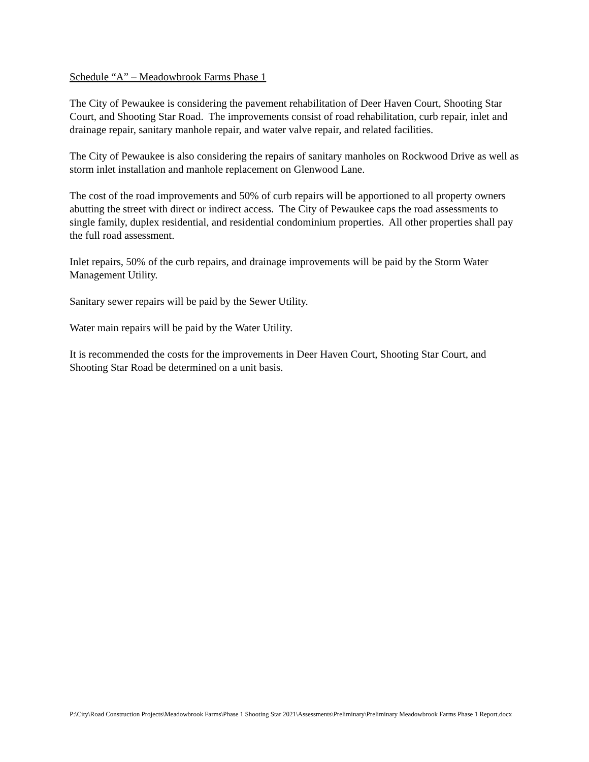Schedule “A” – Meadowbrook Farms Phase 1
The City of Pewaukee is considering the pavement rehabilitation of Deer Haven Court, Shooting Star Court, and Shooting Star Road. The improvements consist of road rehabilitation, curb repair, inlet and drainage repair, sanitary manhole repair, and water valve repair, and related facilities.
The City of Pewaukee is also considering the repairs of sanitary manholes on Rockwood Drive as well as storm inlet installation and manhole replacement on Glenwood Lane.
The cost of the road improvements and 50% of curb repairs will be apportioned to all property owners abutting the street with direct or indirect access. The City of Pewaukee caps the road assessments to single family, duplex residential, and residential condominium properties. All other properties shall pay the full road assessment.
Inlet repairs, 50% of the curb repairs, and drainage improvements will be paid by the Storm Water Management Utility.
Sanitary sewer repairs will be paid by the Sewer Utility.
Water main repairs will be paid by the Water Utility.
It is recommended the costs for the improvements in Deer Haven Court, Shooting Star Court, and Shooting Star Road be determined on a unit basis.
P:\City\Road Construction Projects\Meadowbrook Farms\Phase 1 Shooting Star 2021\Assessments\Preliminary\Preliminary Meadowbrook Farms Phase 1 Report.docx